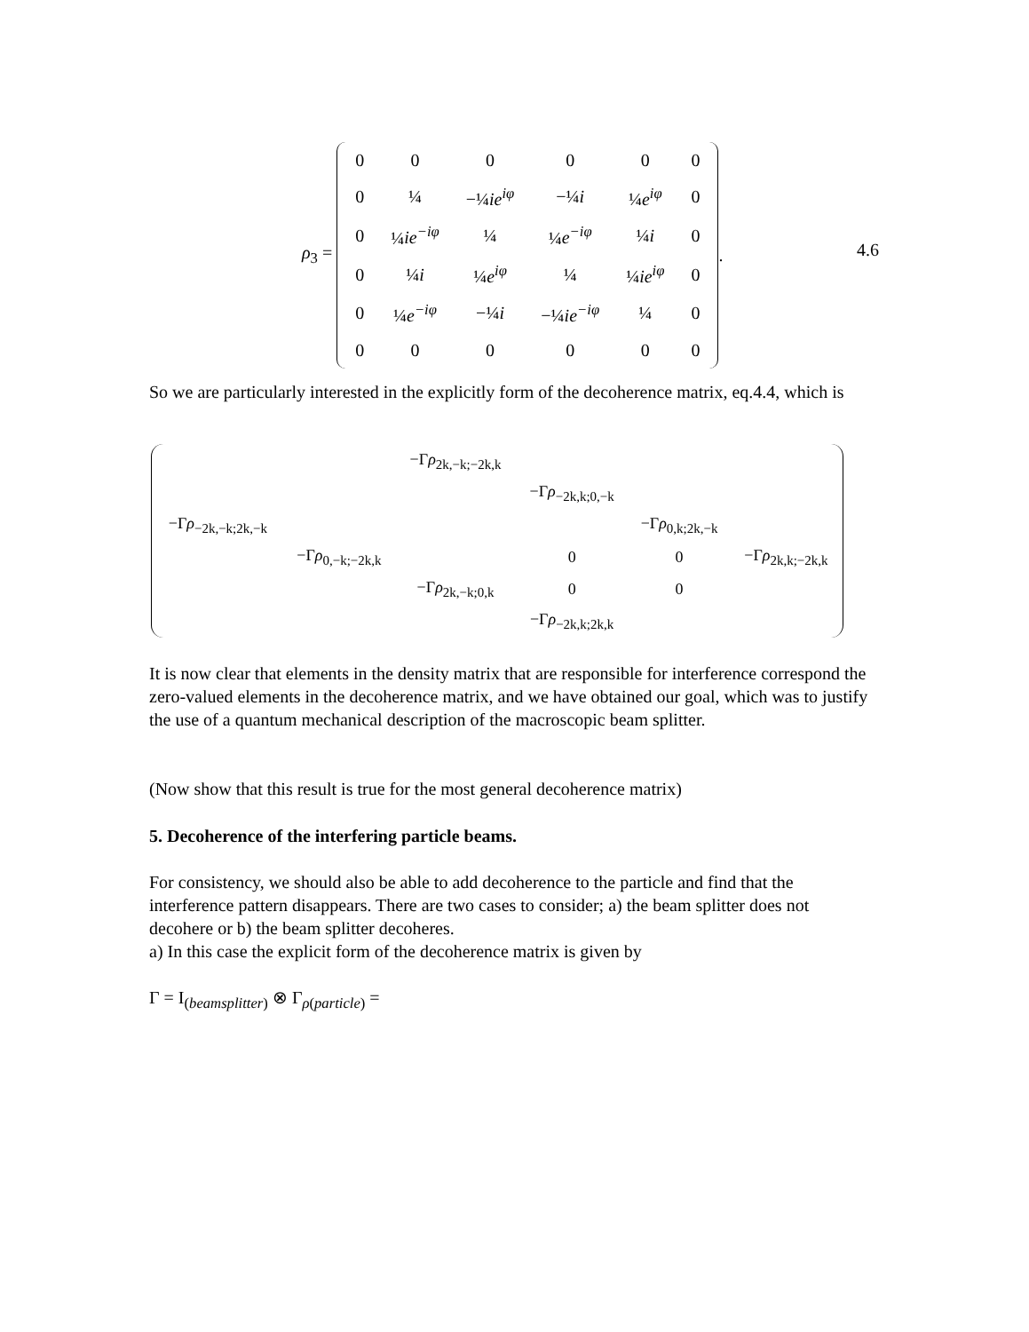ρ<sub>3</sub> =
| 0 | 0 | 0 | 0 | 0 | 0 |
| 0 | ¼ | −¼ ie<sup>iφ</sup> | −¼ i | ¼ e<sup>iφ</sup> | 0 |
| 0 | ¼ ie<sup>−iφ</sup> | ¼ | ¼ e<sup>−iφ</sup> | ¼ i | 0 |
| 0 | ¼ i | ¼ e<sup>iφ</sup> | ¼ | ¼ ie<sup>iφ</sup> | 0 |
| 0 | ¼ e<sup>−iφ</sup> | −¼ i | −¼ ie<sup>−iφ</sup> | ¼ | 0 |
| 0 | 0 | 0 | 0 | 0 | 0 |
.
4.6
So we are particularly interested in the explicitly form of the decoherence matrix, eq.4.4, which is
| | | −Γ ρ<sub>2k,−k;−2k,k</sub> | | | |
| | | | −Γ ρ<sub>−2k,k;0,−k</sub> | | |
| −Γ ρ<sub>−2k,−k;2k,−k</sub> | | | | −Γ ρ<sub>0,k;2k,−k</sub> | |
| | −Γ ρ<sub>0,−k;−2k,k</sub> | | 0 | 0 | −Γ ρ<sub>2k,k;−2k,k</sub> |
| | | −Γ ρ<sub>2k,−k;0,k</sub> | 0 | 0 | |
| | | | −Γ ρ<sub>−2k,k;2k,k</sub> | | |
It is now clear that elements in the density matrix that are responsible for interference correspond the zero-valued elements in the decoherence matrix, and we have obtained our goal, which was to justify the use of a quantum mechanical description of the macroscopic beam splitter.
(Now show that this result is true for the most general decoherence matrix)
5. Decoherence of the interfering particle beams.
For consistency, we should also be able to add decoherence to the particle and find that the interference pattern disappears. There are two cases to consider; a) the beam splitter does not decohere or b) the beam splitter decoheres.
a) In this case the explicit form of the decoherence matrix is given by
Γ = I<sub>(beamsplitter)</sub> ⊗ Γ<sub>ρ(particle)</sub> =